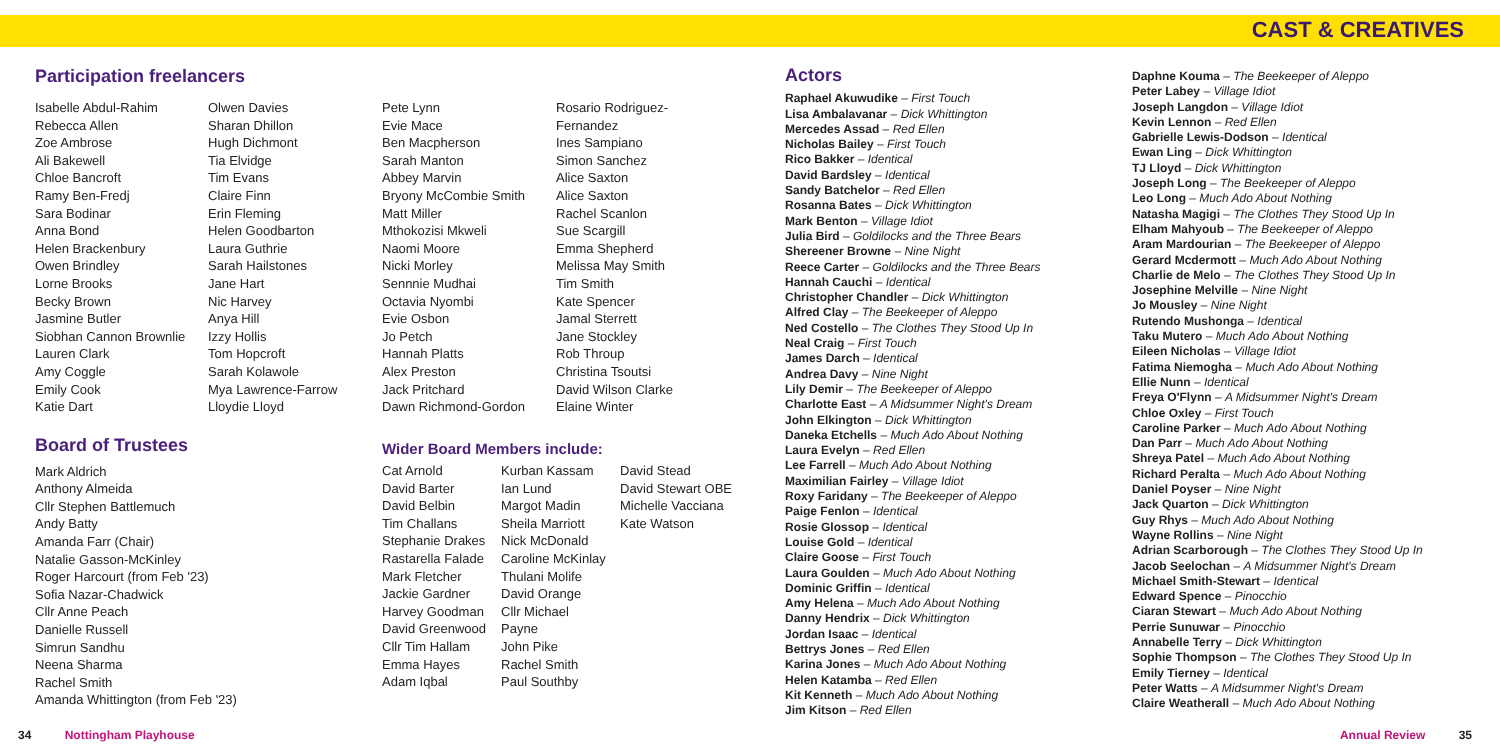CAST & CREATIVES
Participation freelancers
Isabelle Abdul-Rahim
Rebecca Allen
Zoe Ambrose
Ali Bakewell
Chloe Bancroft
Ramy Ben-Fredj
Sara Bodinar
Anna Bond
Helen Brackenbury
Owen Brindley
Lorne Brooks
Becky Brown
Jasmine Butler
Siobhan Cannon Brownlie
Lauren Clark
Amy Coggle
Emily Cook
Katie Dart
Olwen Davies
Sharan Dhillon
Hugh Dichmont
Tia Elvidge
Tim Evans
Claire Finn
Erin Fleming
Helen Goodbarton
Laura Guthrie
Sarah Hailstones
Jane Hart
Nic Harvey
Anya Hill
Izzy Hollis
Tom Hopcroft
Sarah Kolawole
Mya Lawrence-Farrow
Lloydie Lloyd
Pete Lynn
Evie Mace
Ben Macpherson
Sarah Manton
Abbey Marvin
Bryony McCombie Smith
Matt Miller
Mthokozisi Mkweli
Naomi Moore
Nicki Morley
Sennnie Mudhai
Octavia Nyombi
Evie Osbon
Jo Petch
Hannah Platts
Alex Preston
Jack Pritchard
Dawn Richmond-Gordon
Rosario Rodriguez-
Fernandez
Ines Sampiano
Simon Sanchez
Alice Saxton
Alice Saxton
Rachel Scanlon
Sue Scargill
Emma Shepherd
Melissa May Smith
Tim Smith
Kate Spencer
Jamal Sterrett
Jane Stockley
Rob Throup
Christina Tsoutsi
David Wilson Clarke
Elaine Winter
Board of Trustees
Mark Aldrich
Anthony Almeida
Cllr Stephen Battlemuch
Andy Batty
Amanda Farr (Chair)
Natalie Gasson-McKinley
Roger Harcourt (from Feb '23)
Sofia Nazar-Chadwick
Cllr Anne Peach
Danielle Russell
Simrun Sandhu
Neena Sharma
Rachel Smith
Amanda Whittington (from Feb '23)
Wider Board Members include:
Cat Arnold
David Barter
David Belbin
Tim Challans
Stephanie Drakes
Rastarella Falade
Mark Fletcher
Jackie Gardner
Harvey Goodman
David Greenwood
Cllr Tim Hallam
Emma Hayes
Adam Iqbal
Kurban Kassam
Ian Lund
Margot Madin
Sheila Marriott
Nick McDonald
Caroline McKinlay
Thulani Molife
David Orange
Cllr Michael
Payne
John Pike
Rachel Smith
Paul Southby
David Stead
David Stewart OBE
Michelle Vacciana
Kate Watson
Actors
Raphael Akuwudike – First Touch
Lisa Ambalavanar – Dick Whittington
Mercedes Assad – Red Ellen
Nicholas Bailey – First Touch
Rico Bakker – Identical
David Bardsley – Identical
Sandy Batchelor – Red Ellen
Rosanna Bates – Dick Whittington
Mark Benton – Village Idiot
Julia Bird – Goldilocks and the Three Bears
Shereener Browne – Nine Night
Reece Carter – Goldilocks and the Three Bears
Hannah Cauchi – Identical
Christopher Chandler – Dick Whittington
Alfred Clay – The Beekeeper of Aleppo
Ned Costello – The Clothes They Stood Up In
Neal Craig – First Touch
James Darch – Identical
Andrea Davy – Nine Night
Lily Demir – The Beekeeper of Aleppo
Charlotte East – A Midsummer Night's Dream
John Elkington – Dick Whittington
Daneka Etchells – Much Ado About Nothing
Laura Evelyn – Red Ellen
Lee Farrell – Much Ado About Nothing
Maximilian Fairley – Village Idiot
Roxy Faridany – The Beekeeper of Aleppo
Paige Fenlon – Identical
Rosie Glossop – Identical
Louise Gold – Identical
Claire Goose – First Touch
Laura Goulden – Much Ado About Nothing
Dominic Griffin – Identical
Amy Helena – Much Ado About Nothing
Danny Hendrix – Dick Whittington
Jordan Isaac – Identical
Bettrys Jones – Red Ellen
Karina Jones – Much Ado About Nothing
Helen Katamba – Red Ellen
Kit Kenneth – Much Ado About Nothing
Jim Kitson – Red Ellen
Daphne Kouma – The Beekeeper of Aleppo
Peter Labey – Village Idiot
Joseph Langdon – Village Idiot
Kevin Lennon – Red Ellen
Gabrielle Lewis-Dodson – Identical
Ewan Ling – Dick Whittington
TJ Lloyd – Dick Whittington
Joseph Long – The Beekeeper of Aleppo
Leo Long – Much Ado About Nothing
Natasha Magigi – The Clothes They Stood Up In
Elham Mahyoub – The Beekeeper of Aleppo
Aram Mardourian – The Beekeeper of Aleppo
Gerard Mcdermott – Much Ado About Nothing
Charlie de Melo – The Clothes They Stood Up In
Josephine Melville – Nine Night
Jo Mousley – Nine Night
Rutendo Mushonga – Identical
Taku Mutero – Much Ado About Nothing
Eileen Nicholas – Village Idiot
Fatima Niemogha – Much Ado About Nothing
Ellie Nunn – Identical
Freya O'Flynn – A Midsummer Night's Dream
Chloe Oxley – First Touch
Caroline Parker – Much Ado About Nothing
Dan Parr – Much Ado About Nothing
Shreya Patel – Much Ado About Nothing
Richard Peralta – Much Ado About Nothing
Daniel Poyser – Nine Night
Jack Quarton – Dick Whittington
Guy Rhys – Much Ado About Nothing
Wayne Rollins – Nine Night
Adrian Scarborough – The Clothes They Stood Up In
Jacob Seelochan – A Midsummer Night's Dream
Michael Smith-Stewart – Identical
Edward Spence – Pinocchio
Ciaran Stewart – Much Ado About Nothing
Perrie Sunuwar – Pinocchio
Annabelle Terry – Dick Whittington
Sophie Thompson – The Clothes They Stood Up In
Emily Tierney – Identical
Peter Watts – A Midsummer Night's Dream
Claire Weatherall – Much Ado About Nothing
34 Nottingham Playhouse Annual Review 35